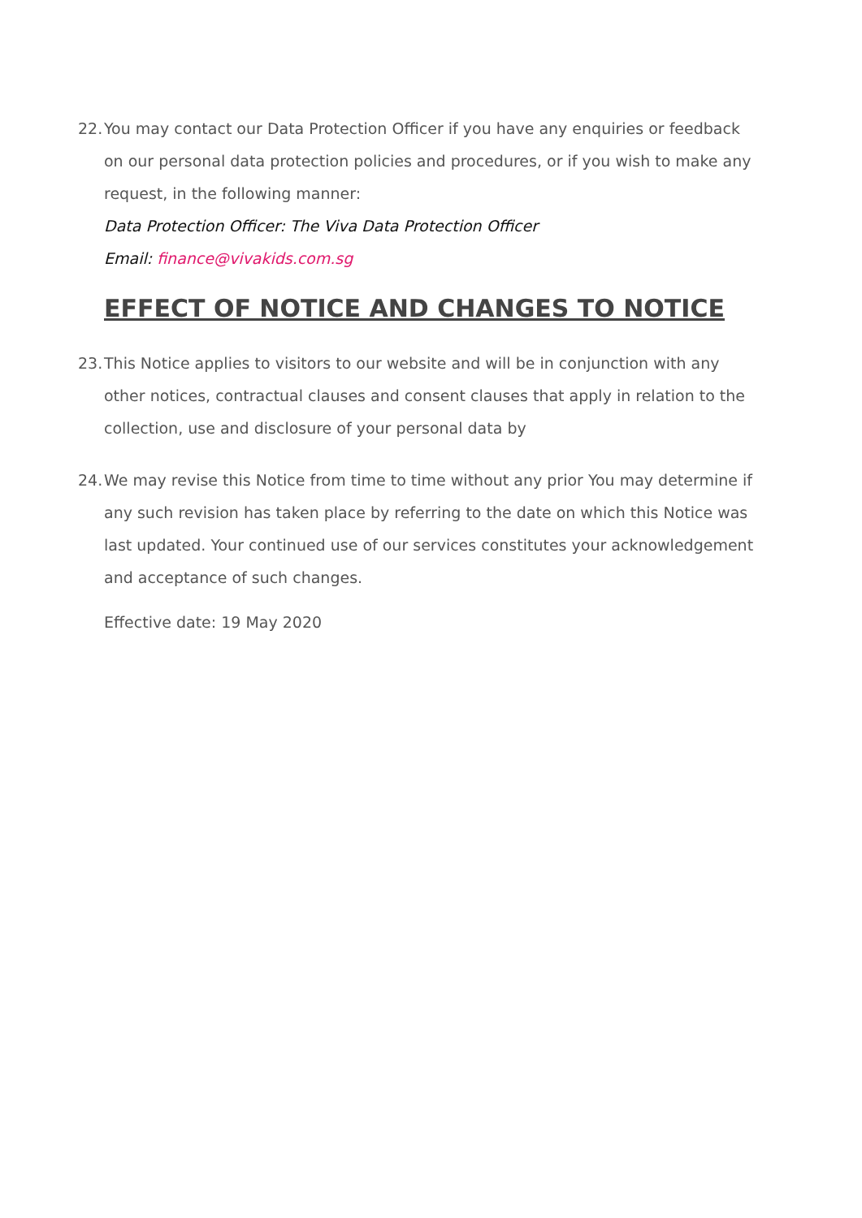22.
You may contact our Data Protection Officer if you have any enquiries or feedback on our personal data protection policies and procedures, or if you wish to make any request, in the following manner:
Data Protection Officer: The Viva Data Protection Officer
Email: finance@vivakids.com.sg
EFFECT OF NOTICE AND CHANGES TO NOTICE
23.
This Notice applies to visitors to our website and will be in conjunction with any other notices, contractual clauses and consent clauses that apply in relation to the collection, use and disclosure of your personal data by
24.
We may revise this Notice from time to time without any prior You may determine if any such revision has taken place by referring to the date on which this Notice was last updated. Your continued use of our services constitutes your acknowledgement and acceptance of such changes.
Effective date: 19 May 2020